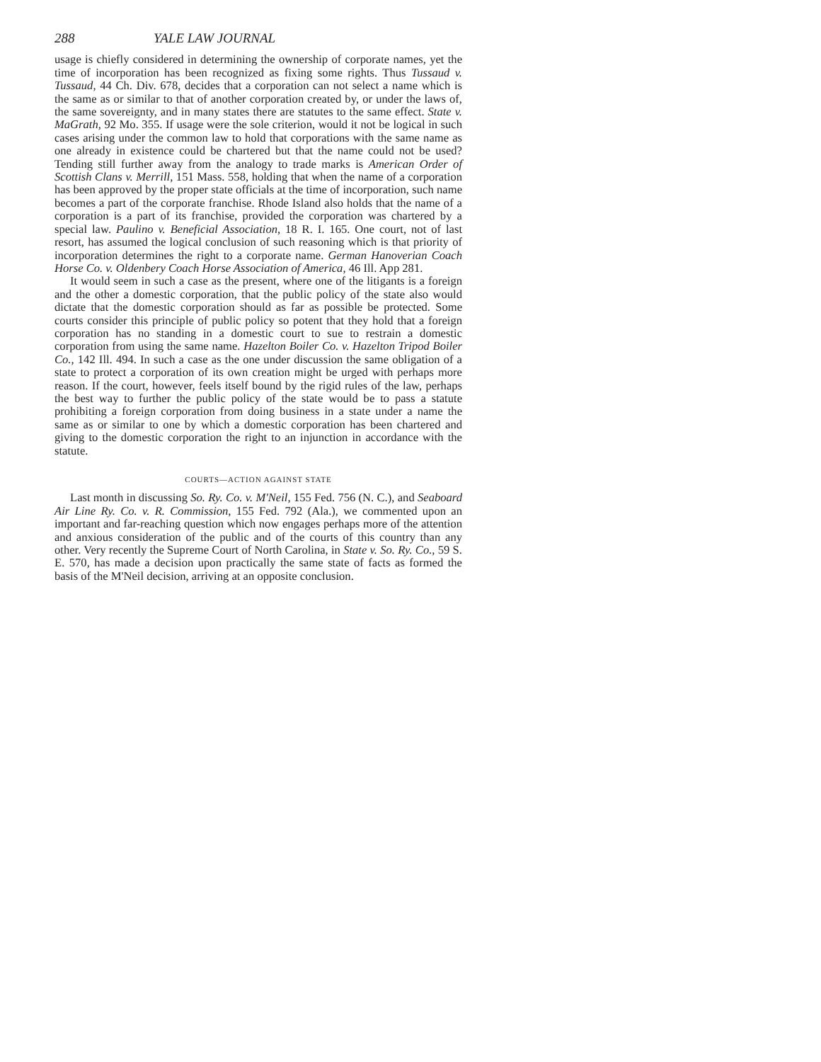288 YALE LAW JOURNAL
usage is chiefly considered in determining the ownership of corporate names, yet the time of incorporation has been recognized as fixing some rights. Thus Tussaud v. Tussaud, 44 Ch. Div. 678, decides that a corporation can not select a name which is the same as or similar to that of another corporation created by, or under the laws of, the same sovereignty, and in many states there are statutes to the same effect. State v. MaGrath, 92 Mo. 355. If usage were the sole criterion, would it not be logical in such cases arising under the common law to hold that corporations with the same name as one already in existence could be chartered but that the name could not be used? Tending still further away from the analogy to trade marks is American Order of Scottish Clans v. Merrill, 151 Mass. 558, holding that when the name of a corporation has been approved by the proper state officials at the time of incorporation, such name becomes a part of the corporate franchise. Rhode Island also holds that the name of a corporation is a part of its franchise, provided the corporation was chartered by a special law. Paulino v. Beneficial Association, 18 R. I. 165. One court, not of last resort, has assumed the logical conclusion of such reasoning which is that priority of incorporation determines the right to a corporate name. German Hanoverian Coach Horse Co. v. Oldenbery Coach Horse Association of America, 46 Ill. App 281.
It would seem in such a case as the present, where one of the litigants is a foreign and the other a domestic corporation, that the public policy of the state also would dictate that the domestic corporation should as far as possible be protected. Some courts consider this principle of public policy so potent that they hold that a foreign corporation has no standing in a domestic court to sue to restrain a domestic corporation from using the same name. Hazelton Boiler Co. v. Hazelton Tripod Boiler Co., 142 Ill. 494. In such a case as the one under discussion the same obligation of a state to protect a corporation of its own creation might be urged with perhaps more reason. If the court, however, feels itself bound by the rigid rules of the law, perhaps the best way to further the public policy of the state would be to pass a statute prohibiting a foreign corporation from doing business in a state under a name the same as or similar to one by which a domestic corporation has been chartered and giving to the domestic corporation the right to an injunction in accordance with the statute.
COURTS—ACTION AGAINST STATE
Last month in discussing So. Ry. Co. v. M'Neil, 155 Fed. 756 (N. C.), and Seaboard Air Line Ry. Co. v. R. Commission, 155 Fed. 792 (Ala.), we commented upon an important and far-reaching question which now engages perhaps more of the attention and anxious consideration of the public and of the courts of this country than any other. Very recently the Supreme Court of North Carolina, in State v. So. Ry. Co., 59 S. E. 570, has made a decision upon practically the same state of facts as formed the basis of the M'Neil decision, arriving at an opposite conclusion.